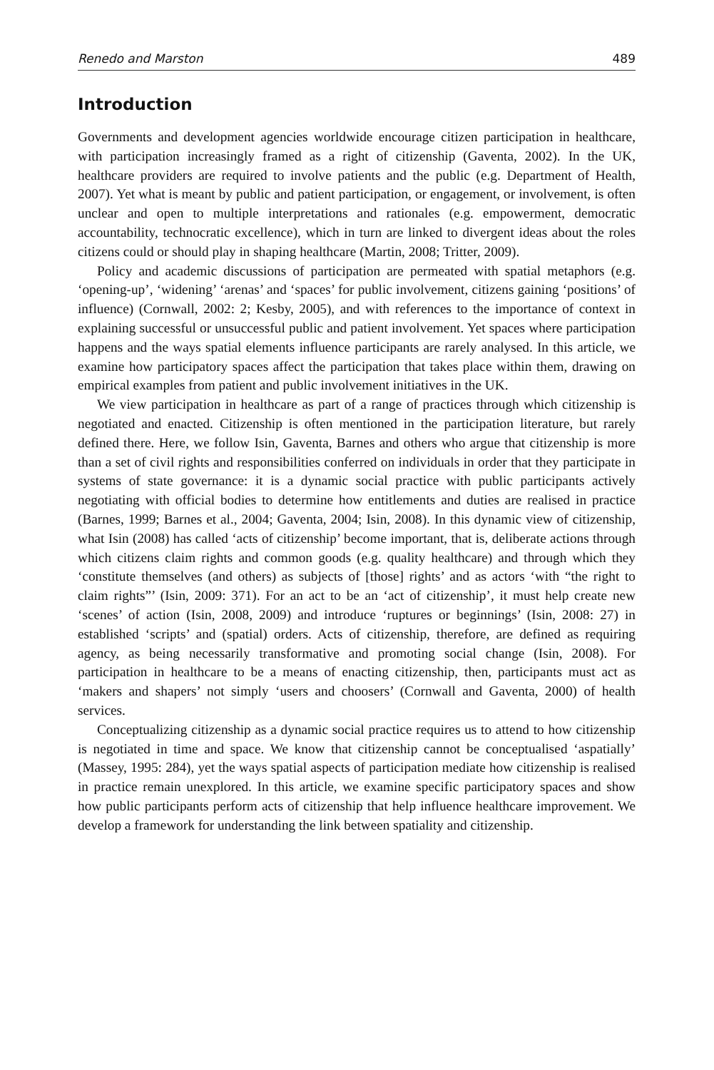Renedo and Marston 489
Introduction
Governments and development agencies worldwide encourage citizen participation in healthcare, with participation increasingly framed as a right of citizenship (Gaventa, 2002). In the UK, healthcare providers are required to involve patients and the public (e.g. Department of Health, 2007). Yet what is meant by public and patient participation, or engagement, or involvement, is often unclear and open to multiple interpretations and rationales (e.g. empowerment, democratic accountability, technocratic excellence), which in turn are linked to divergent ideas about the roles citizens could or should play in shaping healthcare (Martin, 2008; Tritter, 2009).
Policy and academic discussions of participation are permeated with spatial metaphors (e.g. ‘opening-up’, ‘widening’ ‘arenas’ and ‘spaces’ for public involvement, citizens gaining ‘positions’ of influence) (Cornwall, 2002: 2; Kesby, 2005), and with references to the importance of context in explaining successful or unsuccessful public and patient involvement. Yet spaces where participation happens and the ways spatial elements influence participants are rarely analysed. In this article, we examine how participatory spaces affect the participation that takes place within them, drawing on empirical examples from patient and public involvement initiatives in the UK.
We view participation in healthcare as part of a range of practices through which citizenship is negotiated and enacted. Citizenship is often mentioned in the participation literature, but rarely defined there. Here, we follow Isin, Gaventa, Barnes and others who argue that citizenship is more than a set of civil rights and responsibilities conferred on individuals in order that they participate in systems of state governance: it is a dynamic social practice with public participants actively negotiating with official bodies to determine how entitlements and duties are realised in practice (Barnes, 1999; Barnes et al., 2004; Gaventa, 2004; Isin, 2008). In this dynamic view of citizenship, what Isin (2008) has called ‘acts of citizenship’ become important, that is, deliberate actions through which citizens claim rights and common goods (e.g. quality healthcare) and through which they ‘constitute themselves (and others) as subjects of [those] rights’ and as actors ‘with “the right to claim rights”’ (Isin, 2009: 371). For an act to be an ‘act of citizenship’, it must help create new ‘scenes’ of action (Isin, 2008, 2009) and introduce ‘ruptures or beginnings’ (Isin, 2008: 27) in established ‘scripts’ and (spatial) orders. Acts of citizenship, therefore, are defined as requiring agency, as being necessarily transformative and promoting social change (Isin, 2008). For participation in healthcare to be a means of enacting citizenship, then, participants must act as ‘makers and shapers’ not simply ‘users and choosers’ (Cornwall and Gaventa, 2000) of health services.
Conceptualizing citizenship as a dynamic social practice requires us to attend to how citizenship is negotiated in time and space. We know that citizenship cannot be conceptualised ‘aspatially’ (Massey, 1995: 284), yet the ways spatial aspects of participation mediate how citizenship is realised in practice remain unexplored. In this article, we examine specific participatory spaces and show how public participants perform acts of citizenship that help influence healthcare improvement. We develop a framework for understanding the link between spatiality and citizenship.